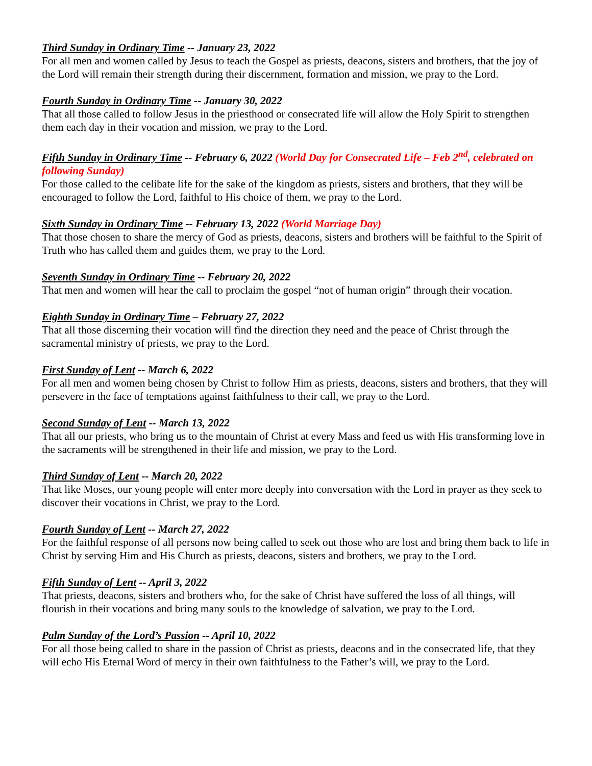Third Sunday in Ordinary Time -- January 23, 2022
For all men and women called by Jesus to teach the Gospel as priests, deacons, sisters and brothers, that the joy of the Lord will remain their strength during their discernment, formation and mission, we pray to the Lord.
Fourth Sunday in Ordinary Time -- January 30, 2022
That all those called to follow Jesus in the priesthood or consecrated life will allow the Holy Spirit to strengthen them each day in their vocation and mission, we pray to the Lord.
Fifth Sunday in Ordinary Time -- February 6, 2022 (World Day for Consecrated Life – Feb 2<sup>nd</sup>, celebrated on following Sunday)
For those called to the celibate life for the sake of the kingdom as priests, sisters and brothers, that they will be encouraged to follow the Lord, faithful to His choice of them, we pray to the Lord.
Sixth Sunday in Ordinary Time -- February 13, 2022 (World Marriage Day)
That those chosen to share the mercy of God as priests, deacons, sisters and brothers will be faithful to the Spirit of Truth who has called them and guides them, we pray to the Lord.
Seventh Sunday in Ordinary Time -- February 20, 2022
That men and women will hear the call to proclaim the gospel “not of human origin” through their vocation.
Eighth Sunday in Ordinary Time – February 27, 2022
That all those discerning their vocation will find the direction they need and the peace of Christ through the sacramental ministry of priests, we pray to the Lord.
First Sunday of Lent -- March 6, 2022
For all men and women being chosen by Christ to follow Him as priests, deacons, sisters and brothers, that they will persevere in the face of temptations against faithfulness to their call, we pray to the Lord.
Second Sunday of Lent -- March 13, 2022
That all our priests, who bring us to the mountain of Christ at every Mass and feed us with His transforming love in the sacraments will be strengthened in their life and mission, we pray to the Lord.
Third Sunday of Lent -- March 20, 2022
That like Moses, our young people will enter more deeply into conversation with the Lord in prayer as they seek to discover their vocations in Christ, we pray to the Lord.
Fourth Sunday of Lent -- March 27, 2022
For the faithful response of all persons now being called to seek out those who are lost and bring them back to life in Christ by serving Him and His Church as priests, deacons, sisters and brothers, we pray to the Lord.
Fifth Sunday of Lent -- April 3, 2022
That priests, deacons, sisters and brothers who, for the sake of Christ have suffered the loss of all things, will flourish in their vocations and bring many souls to the knowledge of salvation, we pray to the Lord.
Palm Sunday of the Lord’s Passion -- April 10, 2022
For all those being called to share in the passion of Christ as priests, deacons and in the consecrated life, that they will echo His Eternal Word of mercy in their own faithfulness to the Father’s will, we pray to the Lord.